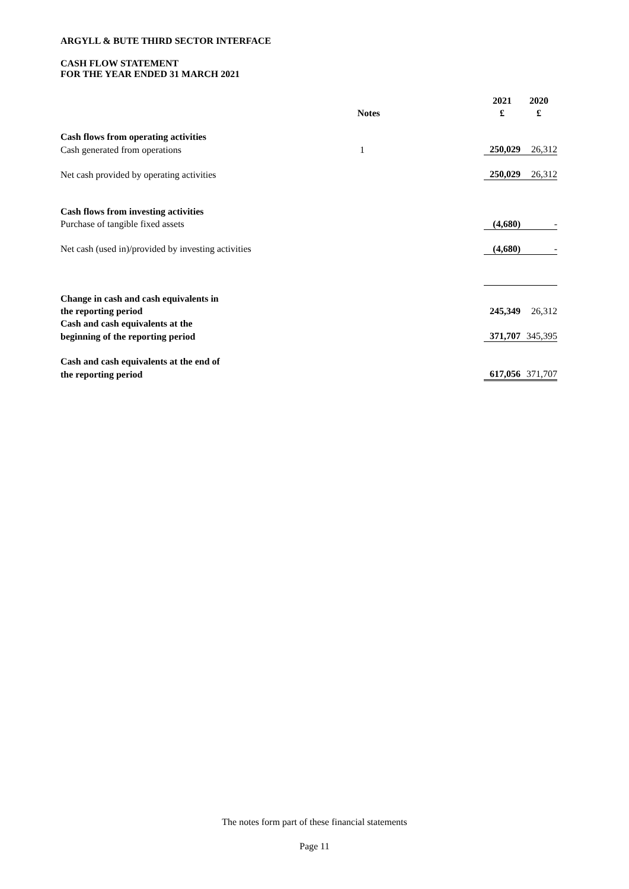ARGYLL & BUTE THIRD SECTOR INTERFACE
CASH FLOW STATEMENT
FOR THE YEAR ENDED 31 MARCH 2021
| | | | 2021 | | 2020 |
| --- | --- | --- | --- | --- | --- |
| | Notes | | £ | | £ |
| Cash flows from operating activities | | | | | |
| Cash generated from operations | 1 | | 250,029 | | 26,312 |
| Net cash provided by operating activities | | | 250,029 | | 26,312 |
| Cash flows from investing activities | | | | | |
| Purchase of tangible fixed assets | | | (4,680) | | - |
| Net cash (used in)/provided by investing activities | | | (4,680) | | - |
| Change in cash and cash equivalents in | | | | | |
| the reporting period | | | 245,349 | | 26,312 |
| Cash and cash equivalents at the | | | | | |
| beginning of the reporting period | | | 371,707 | | 345,395 |
| Cash and cash equivalents at the end of | | | | | |
| the reporting period | | | 617,056 | | 371,707 |
The notes form part of these financial statements
Page 11